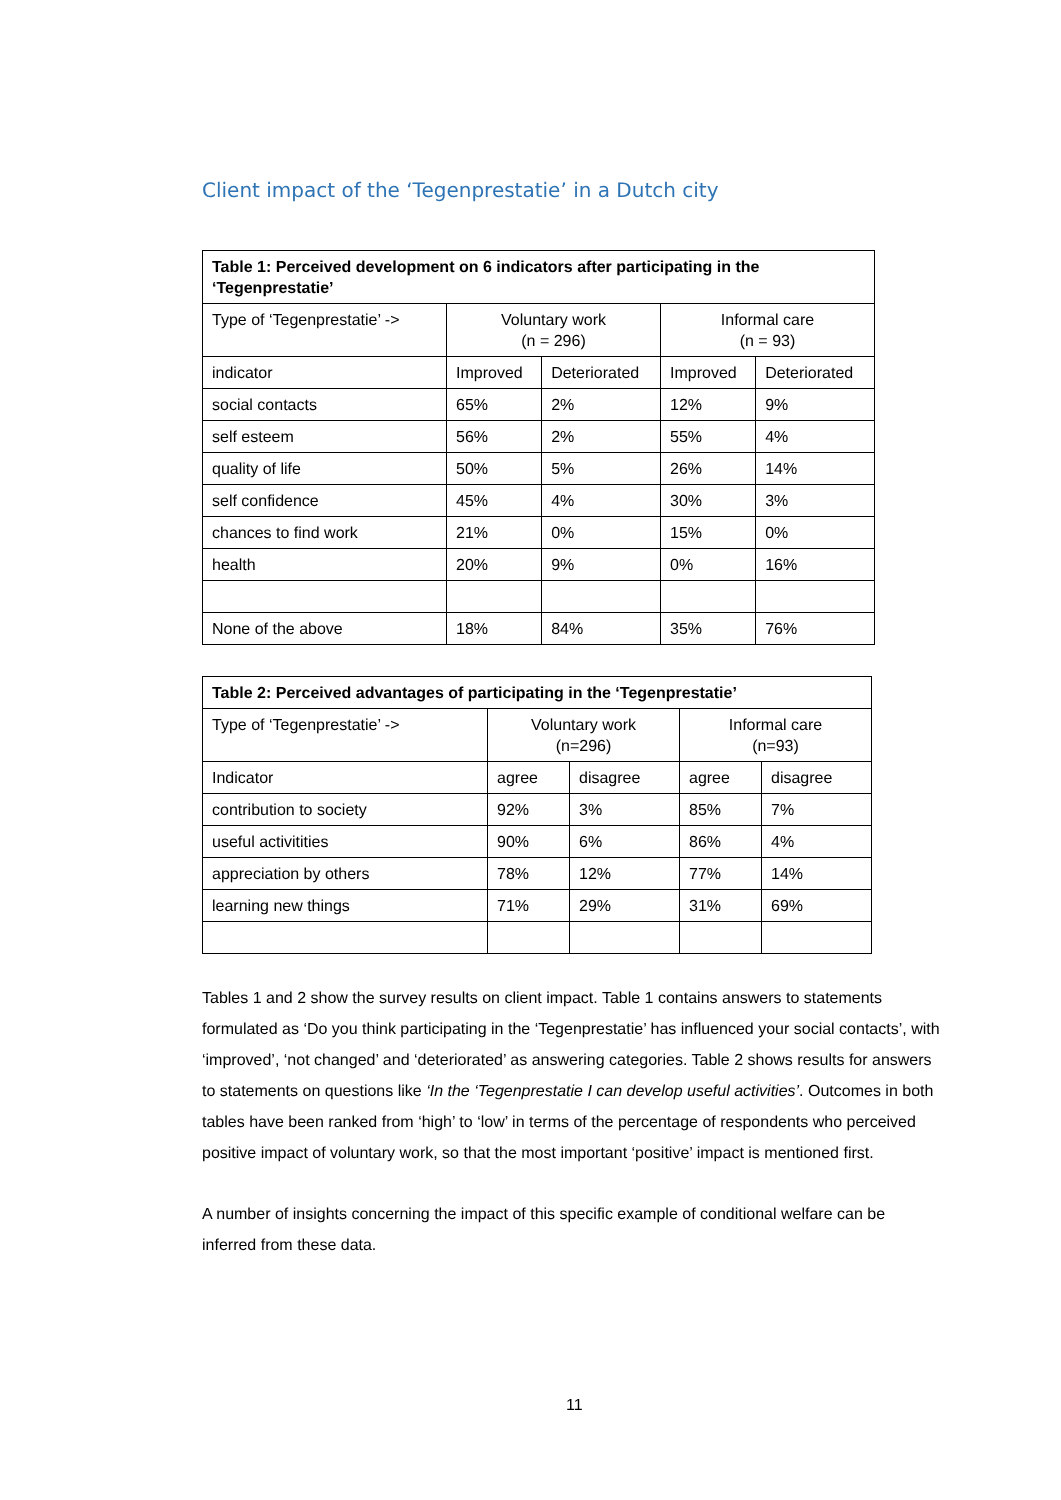Client impact of the ‘Tegenprestatie’ in a Dutch city
| Table 1: Perceived development on 6 indicators after participating in the ‘Tegenprestatie’ | | | | |
| --- | --- | --- | --- | --- |
| Type of ‘Tegenprestatie’ -> | Voluntary work (n = 296) | | Informal care (n = 93) | |
| indicator | Improved | Deteriorated | Improved | Deteriorated |
| social contacts | 65% | 2% | 12% | 9% |
| self esteem | 56% | 2% | 55% | 4% |
| quality of life | 50% | 5% | 26% | 14% |
| self confidence | 45% | 4% | 30% | 3% |
| chances to find work | 21% | 0% | 15% | 0% |
| health | 20% | 9% | 0% | 16% |
| None of the above | 18% | 84% | 35% | 76% |
| Table 2: Perceived advantages of participating in the ‘Tegenprestatie’ | | | | |
| --- | --- | --- | --- | --- |
| Type of ‘Tegenprestatie’ -> | Voluntary work (n=296) | | Informal care (n=93) | |
| Indicator | agree | disagree | agree | disagree |
| contribution to society | 92% | 3% | 85% | 7% |
| useful activitities | 90% | 6% | 86% | 4% |
| appreciation by others | 78% | 12% | 77% | 14% |
| learning new things | 71% | 29% | 31% | 69% |
Tables 1 and 2 show the survey results on client impact. Table 1 contains answers to statements formulated as ‘Do you think participating in the ‘Tegenprestatie’ has influenced your social contacts’, with ‘improved’, ‘not changed’ and ‘deteriorated’ as answering categories. Table 2 shows results for answers to statements on questions like ‘In the ‘Tegenprestatie I can develop useful activities’. Outcomes in both tables have been ranked from ‘high’ to ‘low’ in terms of the percentage of respondents who perceived positive impact of voluntary work, so that the most important ‘positive’ impact is mentioned first.
A number of insights concerning the impact of this specific example of conditional welfare can be inferred from these data.
11